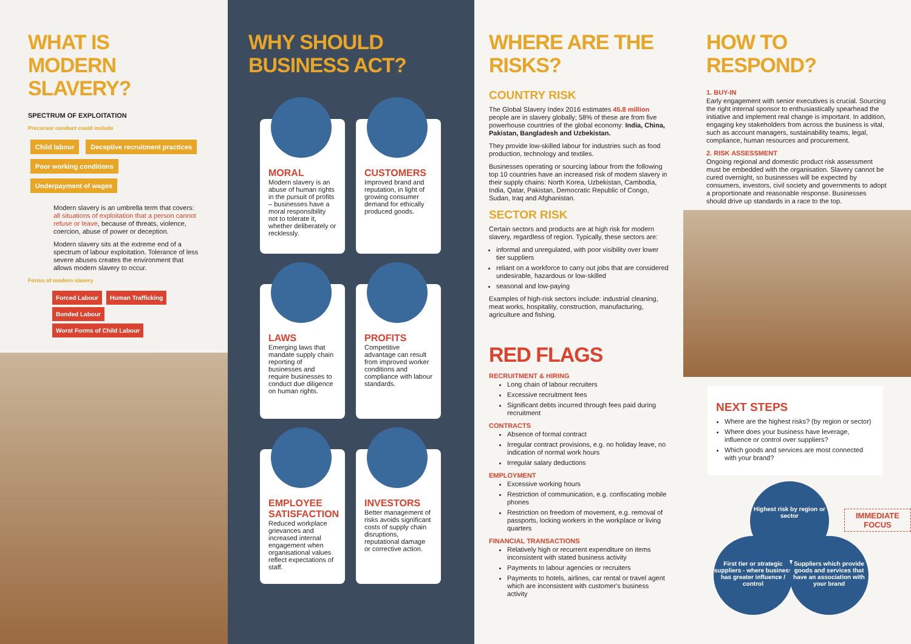WHAT IS MODERN SLAVERY?
SPECTRUM OF EXPLOITATION
Precursor conduct could include
Child labour Deceptive recruitment practices Poor working conditions Underpayment of wages
Modern slavery is an umbrella term that covers: all situations of exploitation that a person cannot refuse or leave, because of threats, violence, coercion, abuse of power or deception.
Modern slavery sits at the extreme end of a spectrum of labour exploitation. Tolerance of less severe abuses creates the environment that allows modern slavery to occur.
Forms of modern slavery
Forced Labour Human Trafficking Bonded Labour Worst Forms of Child Labour
WHY SHOULD BUSINESS ACT?
MORAL
Modern slavery is an abuse of human rights in the pursuit of profits – businesses have a moral responsibility not to tolerate it, whether deliberately or recklessly.
CUSTOMERS
Improved brand and reputation, in light of growing consumer demand for ethically produced goods.
LAWS
Emerging laws that mandate supply chain reporting of businesses and require businesses to conduct due diligence on human rights.
PROFITS
Competitive advantage can result from improved worker conditions and compliance with labour standards.
EMPLOYEE SATISFACTION
Reduced workplace grievances and increased internal engagement when organisational values reflect expectations of staff.
INVESTORS
Better management of risks avoids significant costs of supply chain disruptions, reputational damage or corrective action.
WHERE ARE THE RISKS?
COUNTRY RISK
The Global Slavery Index 2016 estimates 45.8 million people are in slavery globally; 58% of these are from five powerhouse countries of the global economy: India, China, Pakistan, Bangladesh and Uzbekistan.
They provide low-skilled labour for industries such as food production, technology and textiles.
Businesses operating or sourcing labour from the following top 10 countries have an increased risk of modern slavery in their supply chains: North Korea, Uzbekistan, Cambodia, India, Qatar, Pakistan, Democratic Republic of Congo, Sudan, Iraq and Afghanistan.
SECTOR RISK
Certain sectors and products are at high risk for modern slavery, regardless of region. Typically, these sectors are:
informal and unregulated, with poor visibility over lower tier suppliers
reliant on a workforce to carry out jobs that are considered undesirable, hazardous or low-skilled
seasonal and low-paying
Examples of high-risk sectors include: industrial cleaning, meat works, hospitality, construction, manufacturing, agriculture and fishing.
RED FLAGS
RECRUITMENT & HIRING
Long chain of labour recruiters
Excessive recruitment fees
Significant debts incurred through fees paid during recruitment
CONTRACTS
Absence of formal contract
Irregular contract provisions, e.g. no holiday leave, no indication of normal work hours
Irregular salary deductions
EMPLOYMENT
Excessive working hours
Restriction of communication, e.g. confiscating mobile phones
Restriction on freedom of movement, e.g. removal of passports, locking workers in the workplace or living quarters
FINANCIAL TRANSACTIONS
Relatively high or recurrent expenditure on items inconsistent with stated business activity
Payments to labour agencies or recruiters
Payments to hotels, airlines, car rental or travel agent which are inconsistent with customer's business activity
HOW TO RESPOND?
1. BUY-IN
Early engagement with senior executives is crucial. Sourcing the right internal sponsor to enthusiastically spearhead the initiative and implement real change is important. In addition, engaging key stakeholders from across the business is vital, such as account managers, sustainability teams, legal, compliance, human resources and procurement.
2. RISK ASSESSMENT
Ongoing regional and domestic product risk assessment must be embedded with the organisation. Slavery cannot be cured overnight, so businesses will be expected by consumers, investors, civil society and governments to adopt a proportionate and reasonable response. Businesses should drive up standards in a race to the top.
NEXT STEPS
Where are the highest risks? (by region or sector)
Where does your business have leverage, influence or control over suppliers?
Which goods and services are most connected with your brand?
Highest risk by region or sector
First tier or strategic suppliers - where business has greater influence / control
Suppliers which provide goods and services that have an association with your brand
IMMEDIATE FOCUS